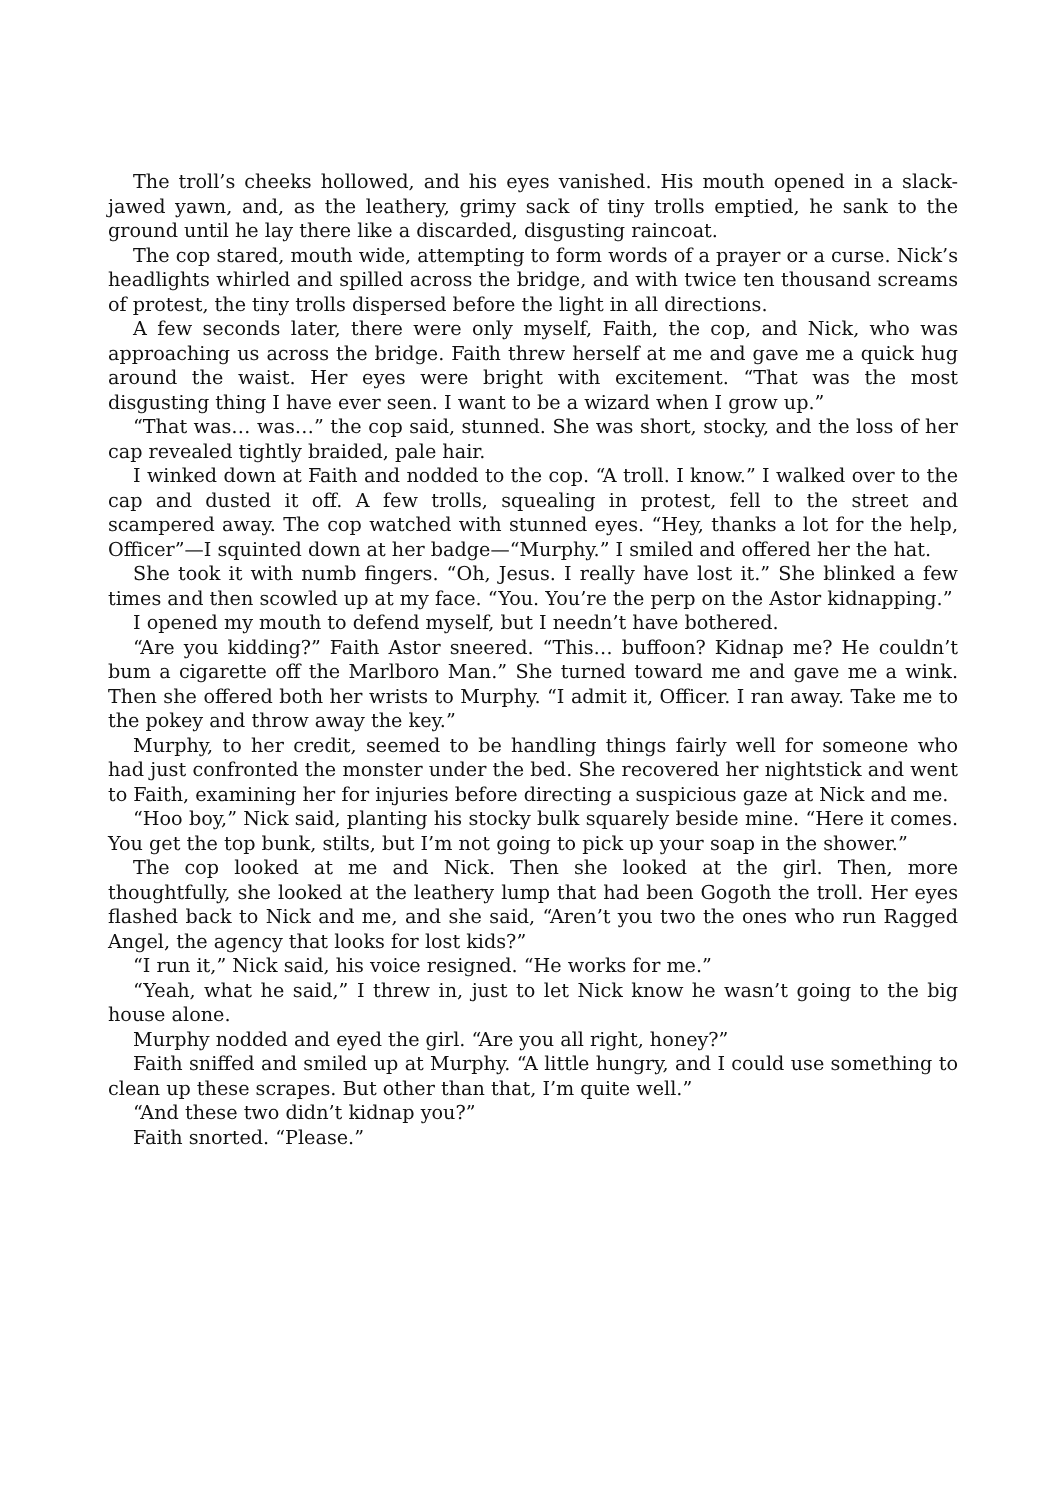The troll’s cheeks hollowed, and his eyes vanished. His mouth opened in a slack-jawed yawn, and, as the leathery, grimy sack of tiny trolls emptied, he sank to the ground until he lay there like a discarded, disgusting raincoat.
The cop stared, mouth wide, attempting to form words of a prayer or a curse. Nick’s headlights whirled and spilled across the bridge, and with twice ten thousand screams of protest, the tiny trolls dispersed before the light in all directions.
A few seconds later, there were only myself, Faith, the cop, and Nick, who was approaching us across the bridge. Faith threw herself at me and gave me a quick hug around the waist. Her eyes were bright with excitement. “That was the most disgusting thing I have ever seen. I want to be a wizard when I grow up.”
“That was… was…” the cop said, stunned. She was short, stocky, and the loss of her cap revealed tightly braided, pale hair.
I winked down at Faith and nodded to the cop. “A troll. I know.” I walked over to the cap and dusted it off. A few trolls, squealing in protest, fell to the street and scampered away. The cop watched with stunned eyes. “Hey, thanks a lot for the help, Officer”—I squinted down at her badge—“Murphy.” I smiled and offered her the hat.
She took it with numb fingers. “Oh, Jesus. I really have lost it.” She blinked a few times and then scowled up at my face. “You. You’re the perp on the Astor kidnapping.”
I opened my mouth to defend myself, but I needn’t have bothered.
“Are you kidding?” Faith Astor sneered. “This… buffoon? Kidnap me? He couldn’t bum a cigarette off the Marlboro Man.” She turned toward me and gave me a wink. Then she offered both her wrists to Murphy. “I admit it, Officer. I ran away. Take me to the pokey and throw away the key.”
Murphy, to her credit, seemed to be handling things fairly well for someone who had just confronted the monster under the bed. She recovered her nightstick and went to Faith, examining her for injuries before directing a suspicious gaze at Nick and me.
“Hoo boy,” Nick said, planting his stocky bulk squarely beside mine. “Here it comes. You get the top bunk, stilts, but I’m not going to pick up your soap in the shower.”
The cop looked at me and Nick. Then she looked at the girl. Then, more thoughtfully, she looked at the leathery lump that had been Gogoth the troll. Her eyes flashed back to Nick and me, and she said, “Aren’t you two the ones who run Ragged Angel, the agency that looks for lost kids?”
“I run it,” Nick said, his voice resigned. “He works for me.”
“Yeah, what he said,” I threw in, just to let Nick know he wasn’t going to the big house alone.
Murphy nodded and eyed the girl. “Are you all right, honey?”
Faith sniffed and smiled up at Murphy. “A little hungry, and I could use something to clean up these scrapes. But other than that, I’m quite well.”
“And these two didn’t kidnap you?”
Faith snorted. “Please.”